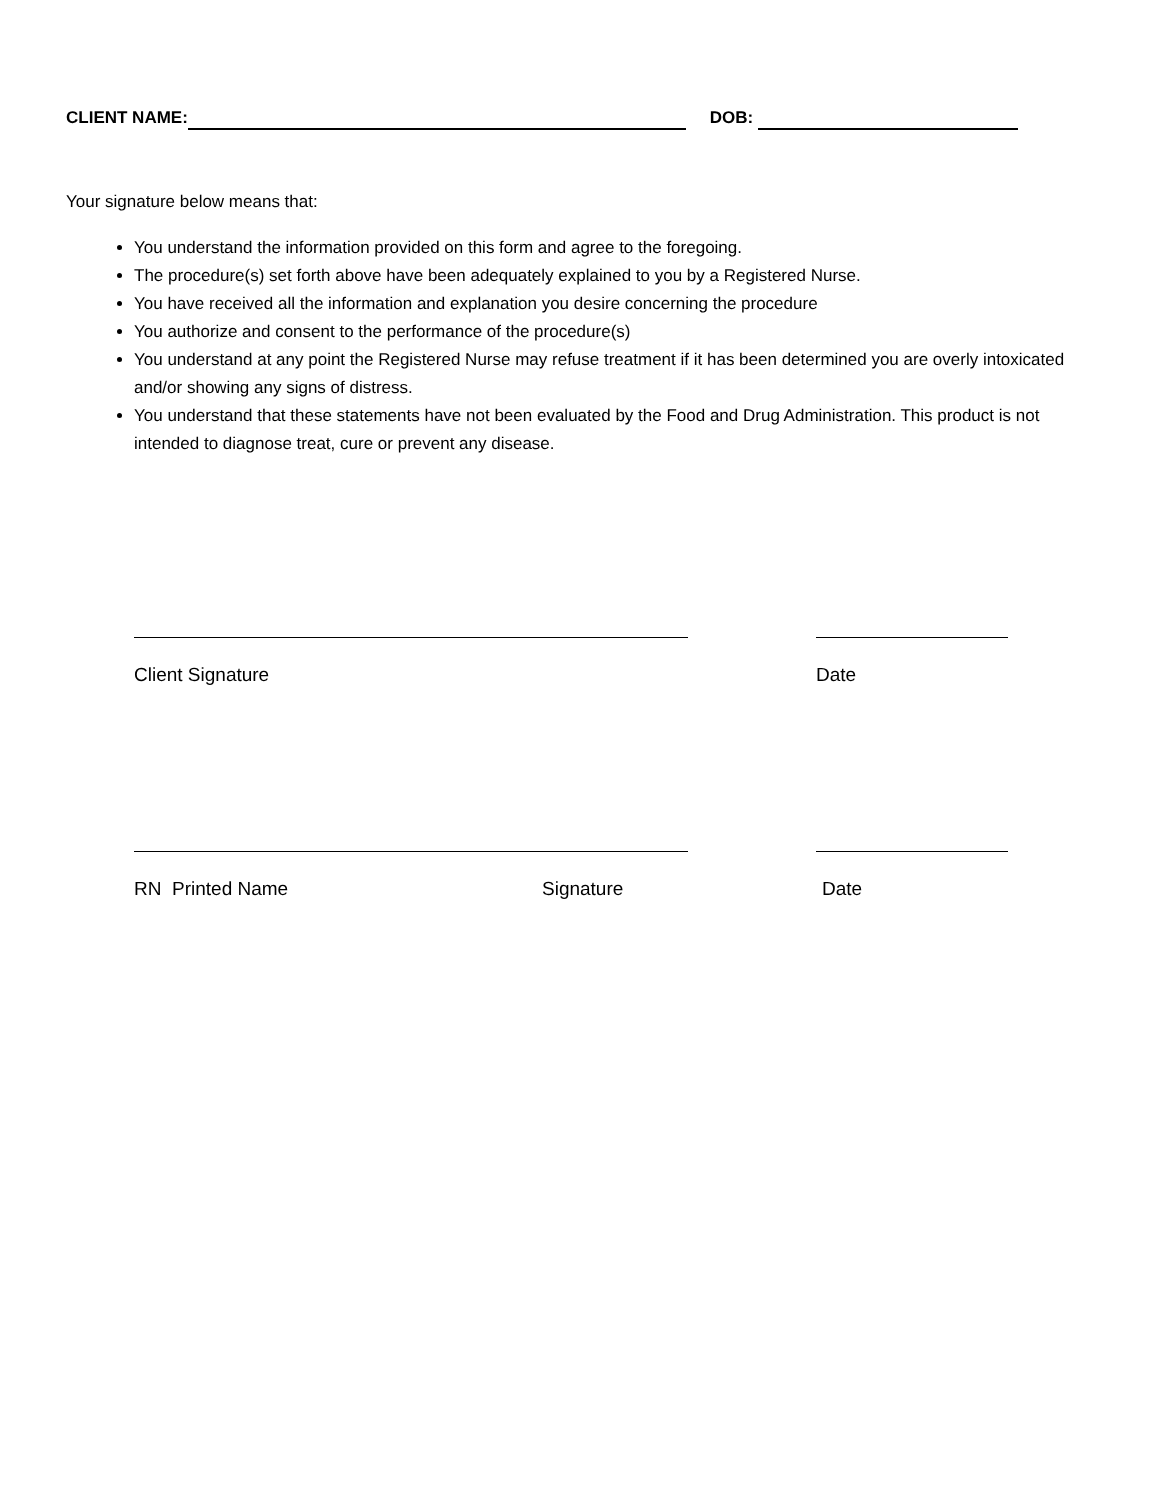CLIENT NAME: DOB:
Your signature below means that:
You understand the information provided on this form and agree to the foregoing.
The procedure(s) set forth above have been adequately explained to you by a Registered Nurse.
You have received all the information and explanation you desire concerning the procedure
You authorize and consent to the performance of the procedure(s)
You understand at any point the Registered Nurse may refuse treatment if it has been determined you are overly intoxicated and/or showing any signs of distress.
You understand that these statements have not been evaluated by the Food and Drug Administration. This product is not intended to diagnose treat, cure or prevent any disease.
Client Signature Date
RN Printed Name Signature Date